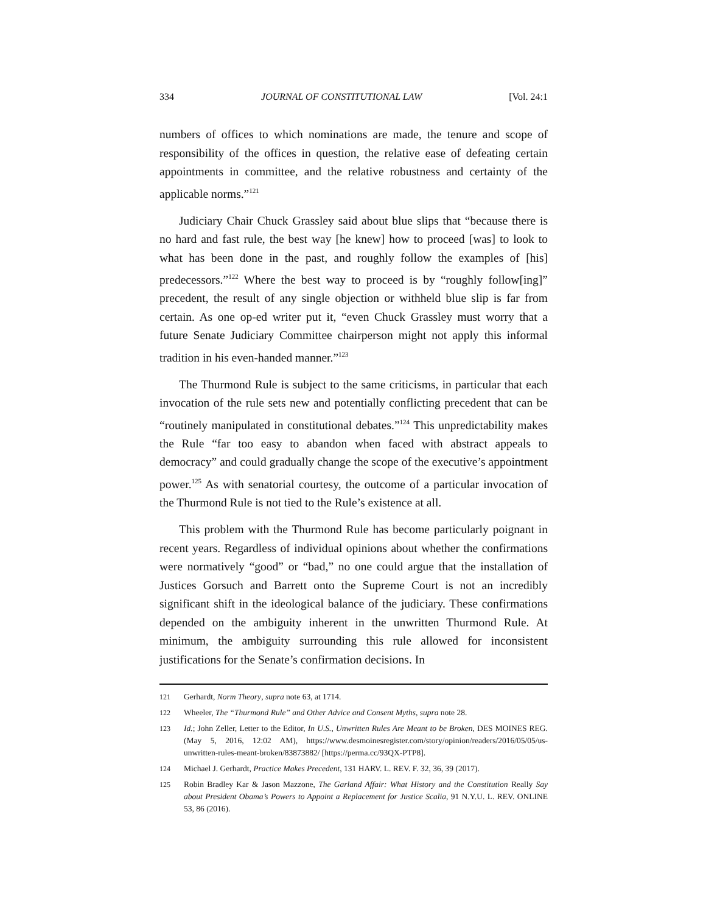334 JOURNAL OF CONSTITUTIONAL LAW [Vol. 24:1
numbers of offices to which nominations are made, the tenure and scope of responsibility of the offices in question, the relative ease of defeating certain appointments in committee, and the relative robustness and certainty of the applicable norms.”<sup>121</sup>
Judiciary Chair Chuck Grassley said about blue slips that “because there is no hard and fast rule, the best way [he knew] how to proceed [was] to look to what has been done in the past, and roughly follow the examples of [his] predecessors.”<sup>122</sup> Where the best way to proceed is by “roughly follow[ing]” precedent, the result of any single objection or withheld blue slip is far from certain. As one op-ed writer put it, “even Chuck Grassley must worry that a future Senate Judiciary Committee chairperson might not apply this informal tradition in his even-handed manner.”<sup>123</sup>
The Thurmond Rule is subject to the same criticisms, in particular that each invocation of the rule sets new and potentially conflicting precedent that can be “routinely manipulated in constitutional debates.”<sup>124</sup> This unpredictability makes the Rule “far too easy to abandon when faced with abstract appeals to democracy” and could gradually change the scope of the executive’s appointment power.<sup>125</sup> As with senatorial courtesy, the outcome of a particular invocation of the Thurmond Rule is not tied to the Rule’s existence at all.
This problem with the Thurmond Rule has become particularly poignant in recent years. Regardless of individual opinions about whether the confirmations were normatively “good” or “bad,” no one could argue that the installation of Justices Gorsuch and Barrett onto the Supreme Court is not an incredibly significant shift in the ideological balance of the judiciary. These confirmations depended on the ambiguity inherent in the unwritten Thurmond Rule. At minimum, the ambiguity surrounding this rule allowed for inconsistent justifications for the Senate’s confirmation decisions. In
121 Gerhardt, Norm Theory, supra note 63, at 1714.
122 Wheeler, The “Thurmond Rule” and Other Advice and Consent Myths, supra note 28.
123 Id.; John Zeller, Letter to the Editor, In U.S., Unwritten Rules Are Meant to be Broken, DES MOINES REG. (May 5, 2016, 12:02 AM), https://www.desmoinesregister.com/story/opinion/readers/2016/05/05/us-unwritten-rules-meant-broken/83873882/ [https://perma.cc/93QX-PTP8].
124 Michael J. Gerhardt, Practice Makes Precedent, 131 HARV. L. REV. F. 32, 36, 39 (2017).
125 Robin Bradley Kar & Jason Mazzone, The Garland Affair: What History and the Constitution Really Say about President Obama’s Powers to Appoint a Replacement for Justice Scalia, 91 N.Y.U. L. REV. ONLINE 53, 86 (2016).